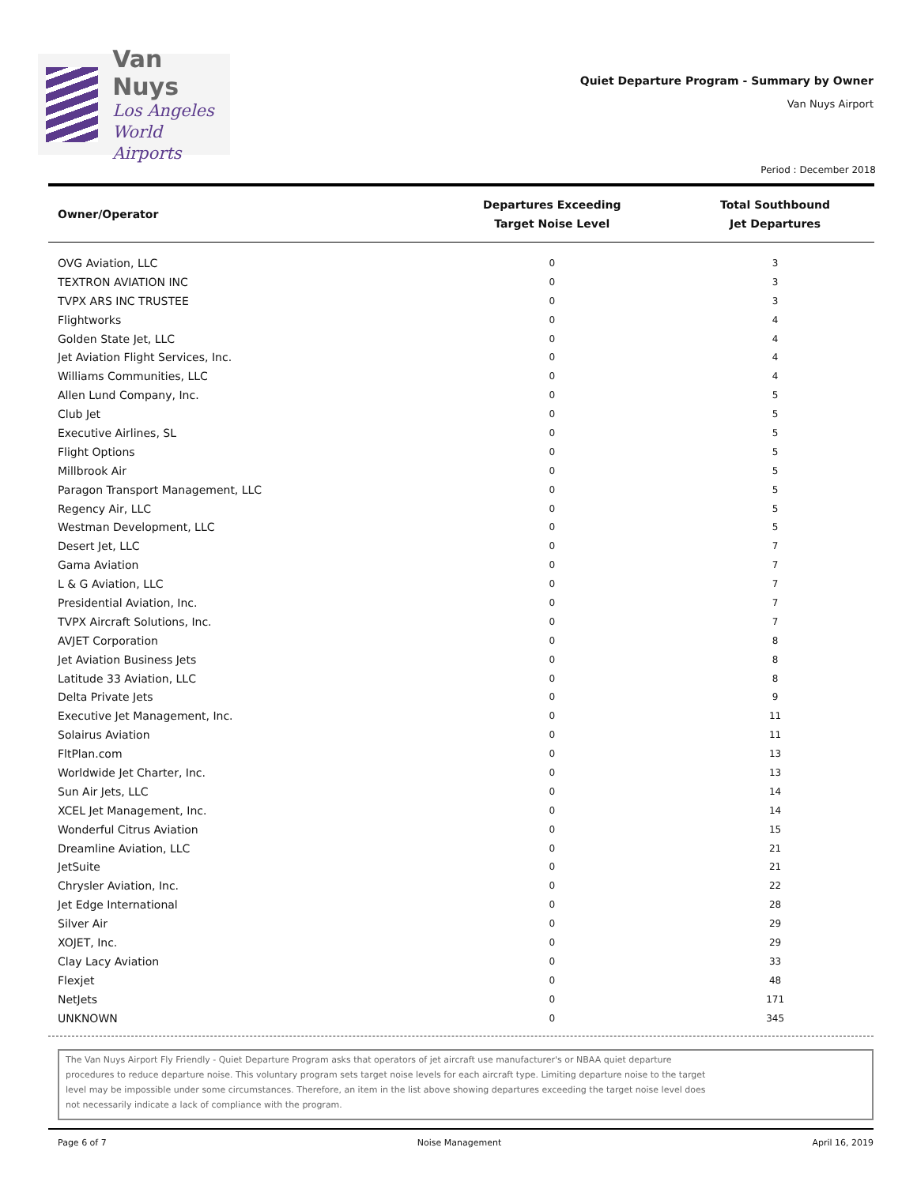Van Nuys
Los Angeles
World Airports
Quiet Departure Program - Summary by Owner
Van Nuys Airport
Period : December 2018
| Owner/Operator | Departures Exceeding Target Noise Level | Total Southbound Jet Departures |
| --- | --- | --- |
| OVG Aviation, LLC | 0 | 3 |
| TEXTRON AVIATION INC | 0 | 3 |
| TVPX ARS INC TRUSTEE | 0 | 3 |
| Flightworks | 0 | 4 |
| Golden State Jet, LLC | 0 | 4 |
| Jet Aviation Flight Services, Inc. | 0 | 4 |
| Williams Communities, LLC | 0 | 4 |
| Allen Lund Company, Inc. | 0 | 5 |
| Club Jet | 0 | 5 |
| Executive Airlines, SL | 0 | 5 |
| Flight Options | 0 | 5 |
| Millbrook Air | 0 | 5 |
| Paragon Transport Management, LLC | 0 | 5 |
| Regency Air, LLC | 0 | 5 |
| Westman Development, LLC | 0 | 5 |
| Desert Jet, LLC | 0 | 7 |
| Gama Aviation | 0 | 7 |
| L & G Aviation, LLC | 0 | 7 |
| Presidential Aviation, Inc. | 0 | 7 |
| TVPX Aircraft Solutions, Inc. | 0 | 7 |
| AVJET Corporation | 0 | 8 |
| Jet Aviation Business Jets | 0 | 8 |
| Latitude 33 Aviation, LLC | 0 | 8 |
| Delta Private Jets | 0 | 9 |
| Executive Jet Management, Inc. | 0 | 11 |
| Solairus Aviation | 0 | 11 |
| FltPlan.com | 0 | 13 |
| Worldwide Jet Charter, Inc. | 0 | 13 |
| Sun Air Jets, LLC | 0 | 14 |
| XCEL Jet Management, Inc. | 0 | 14 |
| Wonderful Citrus Aviation | 0 | 15 |
| Dreamline Aviation, LLC | 0 | 21 |
| JetSuite | 0 | 21 |
| Chrysler Aviation, Inc. | 0 | 22 |
| Jet Edge International | 0 | 28 |
| Silver Air | 0 | 29 |
| XOJET, Inc. | 0 | 29 |
| Clay Lacy Aviation | 0 | 33 |
| Flexjet | 0 | 48 |
| NetJets | 0 | 171 |
| UNKNOWN | 0 | 345 |
The Van Nuys Airport Fly Friendly - Quiet Departure Program asks that operators of jet aircraft use manufacturer's or NBAA quiet departure
procedures to reduce departure noise. This voluntary program sets target noise levels for each aircraft type. Limiting departure noise to the target
level may be impossible under some circumstances. Therefore, an item in the list above showing departures exceeding the target noise level does
not necessarily indicate a lack of compliance with the program.
Page 6 of 7 Noise Management April 16, 2019